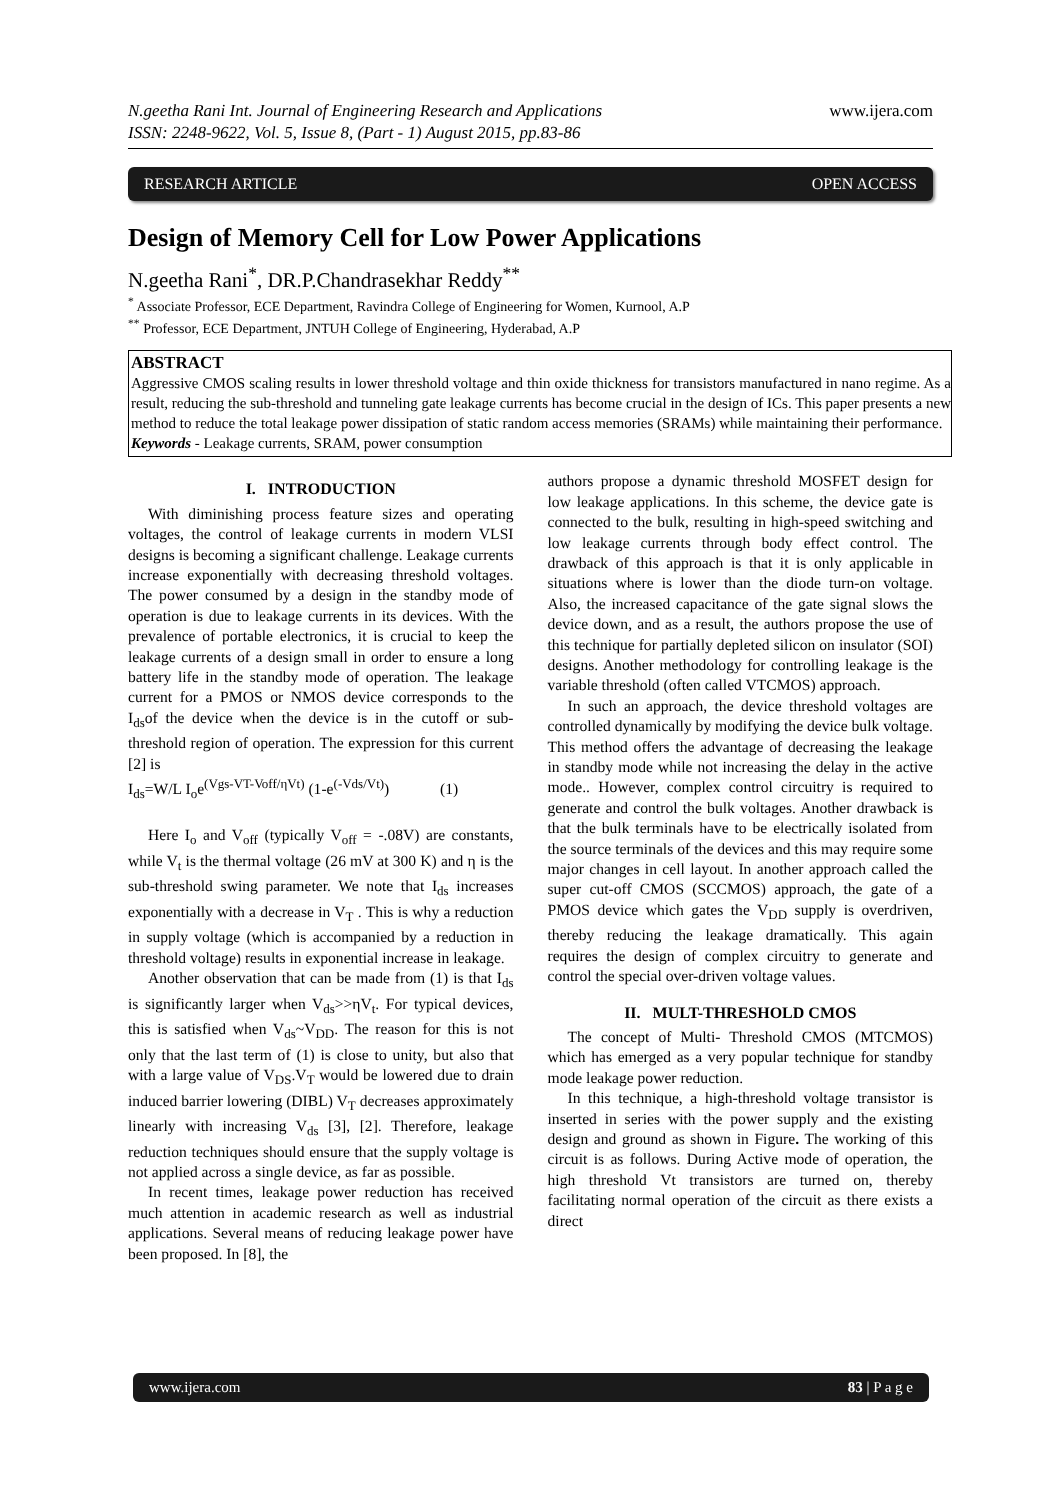N.geetha Rani Int. Journal of Engineering Research and Applications
ISSN: 2248-9622, Vol. 5, Issue 8, (Part - 1) August 2015, pp.83-86
www.ijera.com
RESEARCH ARTICLE OPEN ACCESS
Design of Memory Cell for Low Power Applications
N.geetha Rani<sup>*</sup>, DR.P.Chandrasekhar Reddy<sup>**</sup>
<sup>*</sup> Associate Professor, ECE Department, Ravindra College of Engineering for Women, Kurnool, A.P
<sup>**</sup> Professor, ECE Department, JNTUH College of Engineering, Hyderabad, A.P
ABSTRACT
Aggressive CMOS scaling results in lower threshold voltage and thin oxide thickness for transistors manufactured in nano regime. As a result, reducing the sub-threshold and tunneling gate leakage currents has become crucial in the design of ICs. This paper presents a new method to reduce the total leakage power dissipation of static random access memories (SRAMs) while maintaining their performance.
Keywords - Leakage currents, SRAM, power consumption
I. INTRODUCTION
With diminishing process feature sizes and operating voltages, the control of leakage currents in modern VLSI designs is becoming a significant challenge. Leakage currents increase exponentially with decreasing threshold voltages. The power consumed by a design in the standby mode of operation is due to leakage currents in its devices. With the prevalence of portable electronics, it is crucial to keep the leakage currents of a design small in order to ensure a long battery life in the standby mode of operation. The leakage current for a PMOS or NMOS device corresponds to the I<sub>ds</sub>of the device when the device is in the cutoff or sub-threshold region of operation. The expression for this current [2] is
I<sub>ds</sub>=W/L I<sub>o</sub>e<sup>(Vgs-VT-Voff/ηVt)</sup> (1-e<sup>(-Vds/Vt)</sup>) (1)
Here I<sub>o</sub> and V<sub>off</sub> (typically V<sub>off</sub> = -.08V) are constants, while V<sub>t</sub> is the thermal voltage (26 mV at 300 K) and η is the sub-threshold swing parameter. We note that I<sub>ds</sub> increases exponentially with a decrease in V<sub>T</sub> . This is why a reduction in supply voltage (which is accompanied by a reduction in threshold voltage) results in exponential increase in leakage.
Another observation that can be made from (1) is that I<sub>ds</sub> is significantly larger when V<sub>ds</sub>>>ηV<sub>t</sub>. For typical devices, this is satisfied when V<sub>ds</sub>~V<sub>DD</sub>. The reason for this is not only that the last term of (1) is close to unity, but also that with a large value of V<sub>DS</sub>.V<sub>T</sub> would be lowered due to drain induced barrier lowering (DIBL) V<sub>T</sub> decreases approximately linearly with increasing V<sub>ds</sub> [3], [2]. Therefore, leakage reduction techniques should ensure that the supply voltage is not applied across a single device, as far as possible.
In recent times, leakage power reduction has received much attention in academic research as well as industrial applications. Several means of reducing leakage power have been proposed. In [8], the
authors propose a dynamic threshold MOSFET design for low leakage applications. In this scheme, the device gate is connected to the bulk, resulting in high-speed switching and low leakage currents through body effect control. The drawback of this approach is that it is only applicable in situations where is lower than the diode turn-on voltage. Also, the increased capacitance of the gate signal slows the device down, and as a result, the authors propose the use of this technique for partially depleted silicon on insulator (SOI) designs. Another methodology for controlling leakage is the variable threshold (often called VTCMOS) approach.
In such an approach, the device threshold voltages are controlled dynamically by modifying the device bulk voltage. This method offers the advantage of decreasing the leakage in standby mode while not increasing the delay in the active mode.. However, complex control circuitry is required to generate and control the bulk voltages. Another drawback is that the bulk terminals have to be electrically isolated from the source terminals of the devices and this may require some major changes in cell layout. In another approach called the super cut-off CMOS (SCCMOS) approach, the gate of a PMOS device which gates the V<sub>DD</sub> supply is overdriven, thereby reducing the leakage dramatically. This again requires the design of complex circuitry to generate and control the special over-driven voltage values.
II. MULT-THRESHOLD CMOS
The concept of Multi- Threshold CMOS (MTCMOS) which has emerged as a very popular technique for standby mode leakage power reduction.
In this technique, a high-threshold voltage transistor is inserted in series with the power supply and the existing design and ground as shown in Figure. The working of this circuit is as follows. During Active mode of operation, the high threshold Vt transistors are turned on, thereby facilitating normal operation of the circuit as there exists a direct
www.ijera.com 83 | P a g e